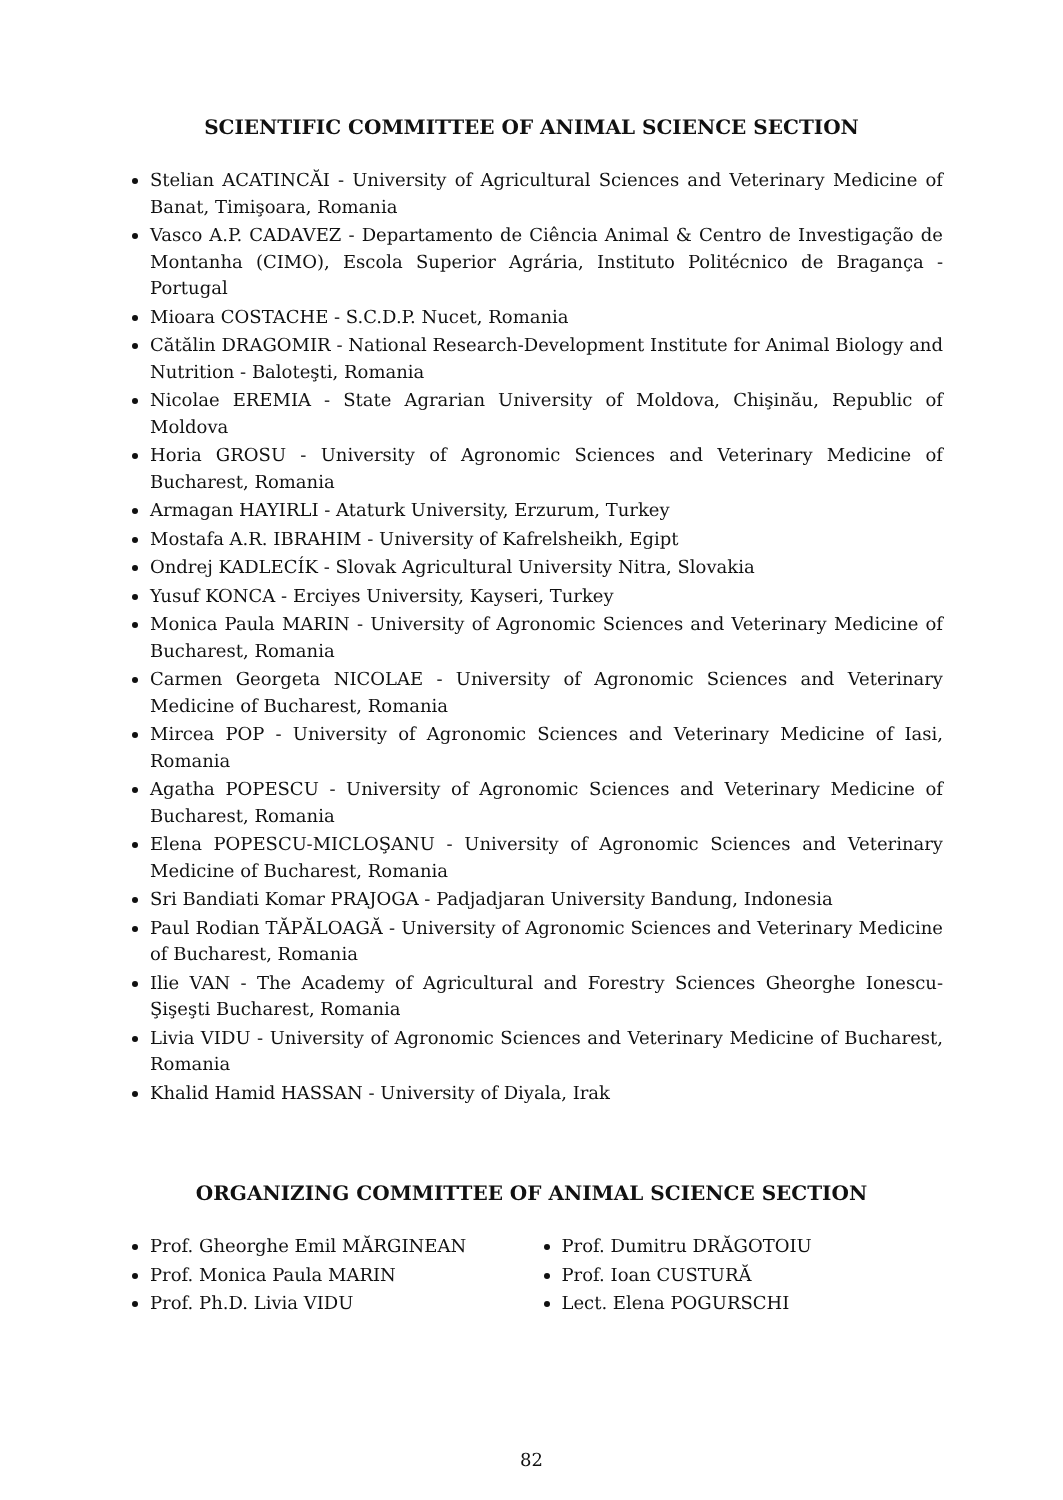SCIENTIFIC COMMITTEE OF ANIMAL SCIENCE SECTION
Stelian ACATINCĂI - University of Agricultural Sciences and Veterinary Medicine of Banat, Timişoara, Romania
Vasco A.P. CADAVEZ - Departamento de Ciência Animal & Centro de Investigação de Montanha (CIMO), Escola Superior Agrária, Instituto Politécnico de Bragança - Portugal
Mioara COSTACHE - S.C.D.P. Nucet, Romania
Cătălin DRAGOMIR - National Research-Development Institute for Animal Biology and Nutrition - Baloteşti, Romania
Nicolae EREMIA - State Agrarian University of Moldova, Chişinău, Republic of Moldova
Horia GROSU - University of Agronomic Sciences and Veterinary Medicine of Bucharest, Romania
Armagan HAYIRLI - Ataturk University, Erzurum, Turkey
Mostafa A.R. IBRAHIM - University of Kafrelsheikh, Egipt
Ondrej KADLECÍK - Slovak Agricultural University Nitra, Slovakia
Yusuf KONCA - Erciyes University, Kayseri, Turkey
Monica Paula MARIN - University of Agronomic Sciences and Veterinary Medicine of Bucharest, Romania
Carmen Georgeta NICOLAE - University of Agronomic Sciences and Veterinary Medicine of Bucharest, Romania
Mircea POP - University of Agronomic Sciences and Veterinary Medicine of Iasi, Romania
Agatha POPESCU - University of Agronomic Sciences and Veterinary Medicine of Bucharest, Romania
Elena POPESCU-MICLOŞANU - University of Agronomic Sciences and Veterinary Medicine of Bucharest, Romania
Sri Bandiati Komar PRAJOGA - Padjadjaran University Bandung, Indonesia
Paul Rodian TĂPĂLOAGĂ - University of Agronomic Sciences and Veterinary Medicine of Bucharest, Romania
Ilie VAN - The Academy of Agricultural and Forestry Sciences Gheorghe Ionescu-Şişeşti Bucharest, Romania
Livia VIDU - University of Agronomic Sciences and Veterinary Medicine of Bucharest, Romania
Khalid Hamid HASSAN - University of Diyala, Irak
ORGANIZING COMMITTEE OF ANIMAL SCIENCE SECTION
Prof. Gheorghe Emil MĂRGINEAN
Prof. Monica Paula MARIN
Prof. Ph.D. Livia VIDU
Prof. Dumitru DRĂGOTOIU
Prof. Ioan CUSTURĂ
Lect. Elena POGURSCHI
82